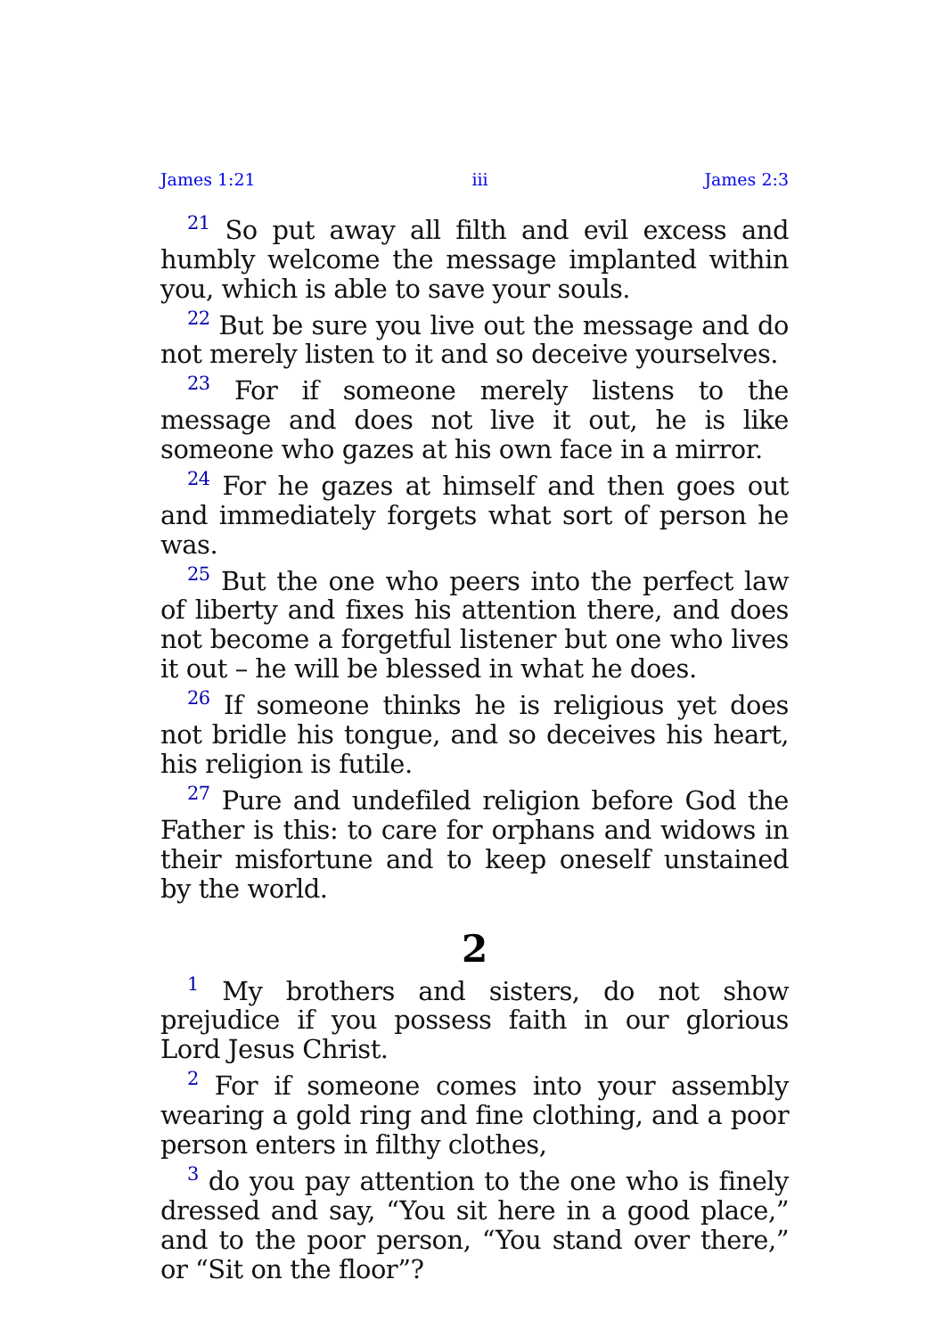James 1:21 iii James 2:3
<sup>21</sup> So put away all filth and evil excess and humbly welcome the message implanted within you, which is able to save your souls.
<sup>22</sup> But be sure you live out the message and do not merely listen to it and so deceive yourselves.
<sup>23</sup> For if someone merely listens to the message and does not live it out, he is like someone who gazes at his own face in a mirror.
<sup>24</sup> For he gazes at himself and then goes out and immediately forgets what sort of person he was.
<sup>25</sup> But the one who peers into the perfect law of liberty and fixes his attention there, and does not become a forgetful listener but one who lives it out – he will be blessed in what he does.
<sup>26</sup> If someone thinks he is religious yet does not bridle his tongue, and so deceives his heart, his religion is futile.
<sup>27</sup> Pure and undefiled religion before God the Father is this: to care for orphans and widows in their misfortune and to keep oneself unstained by the world.
2
<sup>1</sup> My brothers and sisters, do not show prejudice if you possess faith in our glorious Lord Jesus Christ.
<sup>2</sup> For if someone comes into your assembly wearing a gold ring and fine clothing, and a poor person enters in filthy clothes,
<sup>3</sup> do you pay attention to the one who is finely dressed and say, “You sit here in a good place,” and to the poor person, “You stand over there,” or “Sit on the floor”?